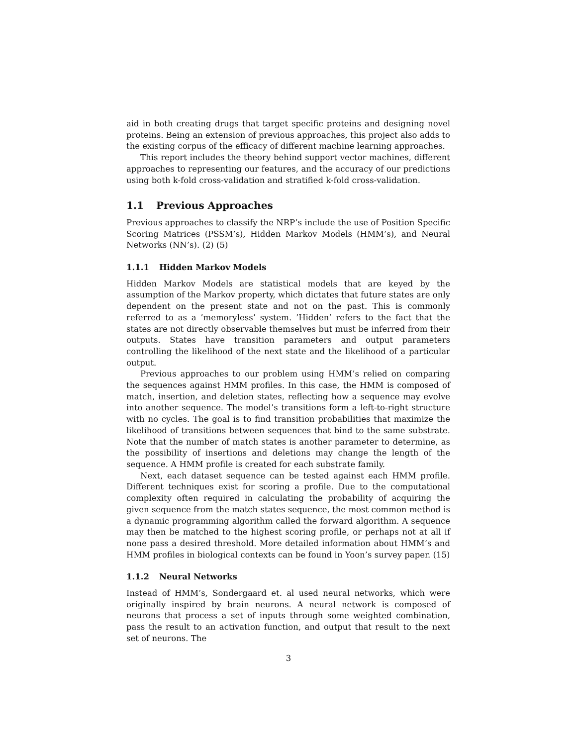aid in both creating drugs that target specific proteins and designing novel proteins. Being an extension of previous approaches, this project also adds to the existing corpus of the efficacy of different machine learning approaches.
This report includes the theory behind support vector machines, different approaches to representing our features, and the accuracy of our predictions using both k-fold cross-validation and stratified k-fold cross-validation.
1.1 Previous Approaches
Previous approaches to classify the NRP’s include the use of Position Specific Scoring Matrices (PSSM’s), Hidden Markov Models (HMM’s), and Neural Networks (NN’s). (2) (5)
1.1.1 Hidden Markov Models
Hidden Markov Models are statistical models that are keyed by the assumption of the Markov property, which dictates that future states are only dependent on the present state and not on the past. This is commonly referred to as a ’memoryless’ system. ’Hidden’ refers to the fact that the states are not directly observable themselves but must be inferred from their outputs. States have transition parameters and output parameters controlling the likelihood of the next state and the likelihood of a particular output.
Previous approaches to our problem using HMM’s relied on comparing the sequences against HMM profiles. In this case, the HMM is composed of match, insertion, and deletion states, reflecting how a sequence may evolve into another sequence. The model’s transitions form a left-to-right structure with no cycles. The goal is to find transition probabilities that maximize the likelihood of transitions between sequences that bind to the same substrate. Note that the number of match states is another parameter to determine, as the possibility of insertions and deletions may change the length of the sequence. A HMM profile is created for each substrate family.
Next, each dataset sequence can be tested against each HMM profile. Different techniques exist for scoring a profile. Due to the computational complexity often required in calculating the probability of acquiring the given sequence from the match states sequence, the most common method is a dynamic programming algorithm called the forward algorithm. A sequence may then be matched to the highest scoring profile, or perhaps not at all if none pass a desired threshold. More detailed information about HMM’s and HMM profiles in biological contexts can be found in Yoon’s survey paper. (15)
1.1.2 Neural Networks
Instead of HMM’s, Sondergaard et. al used neural networks, which were originally inspired by brain neurons. A neural network is composed of neurons that process a set of inputs through some weighted combination, pass the result to an activation function, and output that result to the next set of neurons. The
3